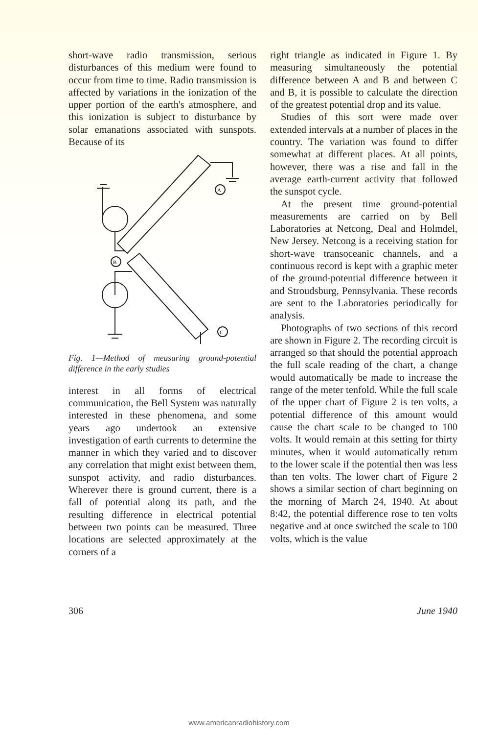short-wave radio transmission, serious disturbances of this medium were found to occur from time to time. Radio transmission is affected by variations in the ionization of the upper portion of the earth's atmosphere, and this ionization is subject to disturbance by solar emanations associated with sunspots. Because of its
A
B
C
Fig. 1—Method of measuring ground-potential difference in the early studies
interest in all forms of electrical communication, the Bell System was naturally interested in these phenomena, and some years ago undertook an extensive investigation of earth currents to determine the manner in which they varied and to discover any correlation that might exist between them, sunspot activity, and radio disturbances. Wherever there is ground current, there is a fall of potential along its path, and the resulting difference in electrical potential between two points can be measured. Three locations are selected approximately at the corners of a
right triangle as indicated in Figure 1. By measuring simultaneously the potential difference between A and B and between C and B, it is possible to calculate the direction of the greatest potential drop and its value.
Studies of this sort were made over extended intervals at a number of places in the country. The variation was found to differ somewhat at different places. At all points, however, there was a rise and fall in the average earth-current activity that followed the sunspot cycle.
At the present time ground-potential measurements are carried on by Bell Laboratories at Netcong, Deal and Holmdel, New Jersey. Netcong is a receiving station for short-wave transoceanic channels, and a continuous record is kept with a graphic meter of the ground-potential difference between it and Stroudsburg, Pennsylvania. These records are sent to the Laboratories periodically for analysis.
Photographs of two sections of this record are shown in Figure 2. The recording circuit is arranged so that should the potential approach the full scale reading of the chart, a change would automatically be made to increase the range of the meter tenfold. While the full scale of the upper chart of Figure 2 is ten volts, a potential difference of this amount would cause the chart scale to be changed to 100 volts. It would remain at this setting for thirty minutes, when it would automatically return to the lower scale if the potential then was less than ten volts. The lower chart of Figure 2 shows a similar section of chart beginning on the morning of March 24, 1940. At about 8:42, the potential difference rose to ten volts negative and at once switched the scale to 100 volts, which is the value
306 June 1940
www.americanradiohistory.com